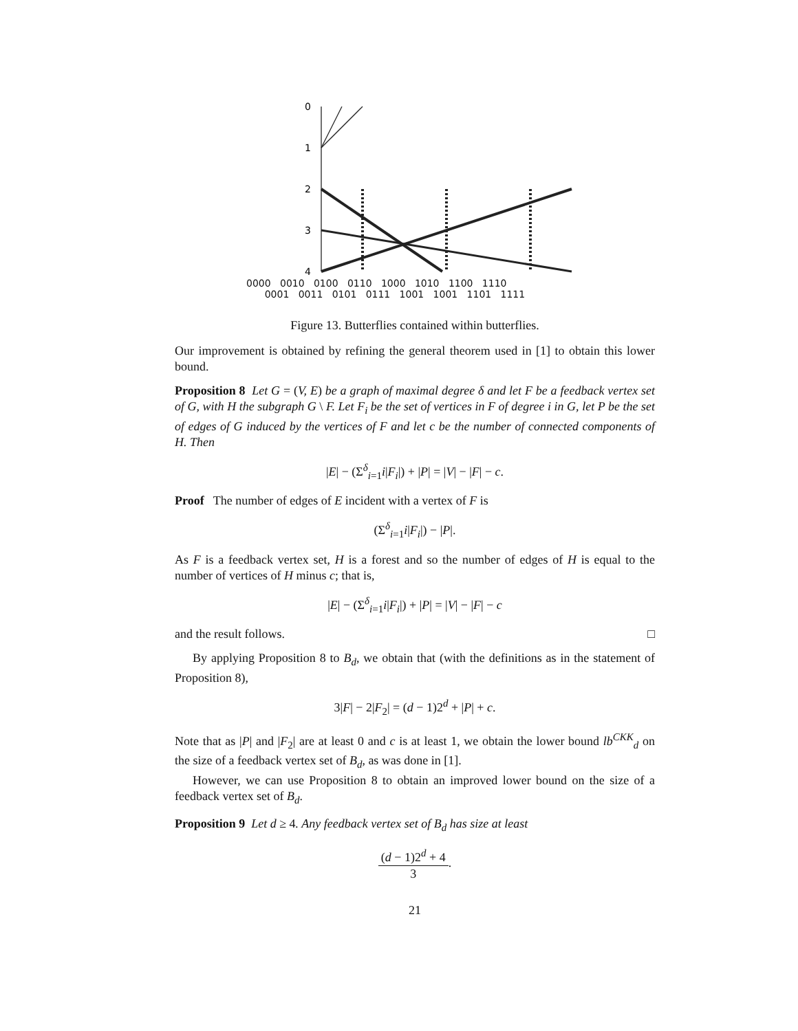0
1
2
3
4
0000 0010 0100 0110 1000 1010 1100 1110
0001 0011 0101 0111 1001 1001 1101 1111
Figure 13. Butterflies contained within butterflies.
Our improvement is obtained by refining the general theorem used in [1] to obtain this lower bound.
Proposition 8 Let G = (V, E) be a graph of maximal degree δ and let F be a feedback vertex set of G, with H the subgraph G \ F. Let F<sub>i</sub> be the set of vertices in F of degree i in G, let P be the set of edges of G induced by the vertices of F and let c be the number of connected components of H. Then
|E| − (Σ<sup>δ</sup><sub>i=1</sub>i|F<sub>i</sub>|) + |P| = |V| − |F| − c.
Proof The number of edges of E incident with a vertex of F is
(Σ<sup>δ</sup><sub>i=1</sub>i|F<sub>i</sub>|) − |P|.
As F is a feedback vertex set, H is a forest and so the number of edges of H is equal to the number of vertices of H minus c; that is,
|E| − (Σ<sup>δ</sup><sub>i=1</sub>i|F<sub>i</sub>|) + |P| = |V| − |F| − c
and the result follows. □
By applying Proposition 8 to B<sub>d</sub>, we obtain that (with the definitions as in the statement of Proposition 8),
3|F| − 2|F<sub>2</sub>| = (d − 1)2<sup>d</sup> + |P| + c.
Note that as |P| and |F<sub>2</sub>| are at least 0 and c is at least 1, we obtain the lower bound lb<sup>CKK</sup><sub>d</sub> on the size of a feedback vertex set of B<sub>d</sub>, as was done in [1].
However, we can use Proposition 8 to obtain an improved lower bound on the size of a feedback vertex set of B<sub>d</sub>.
Proposition 9 Let d ≥ 4. Any feedback vertex set of B<sub>d</sub> has size at least
(d − 1)2<sup>d</sup> + 4 3.
21